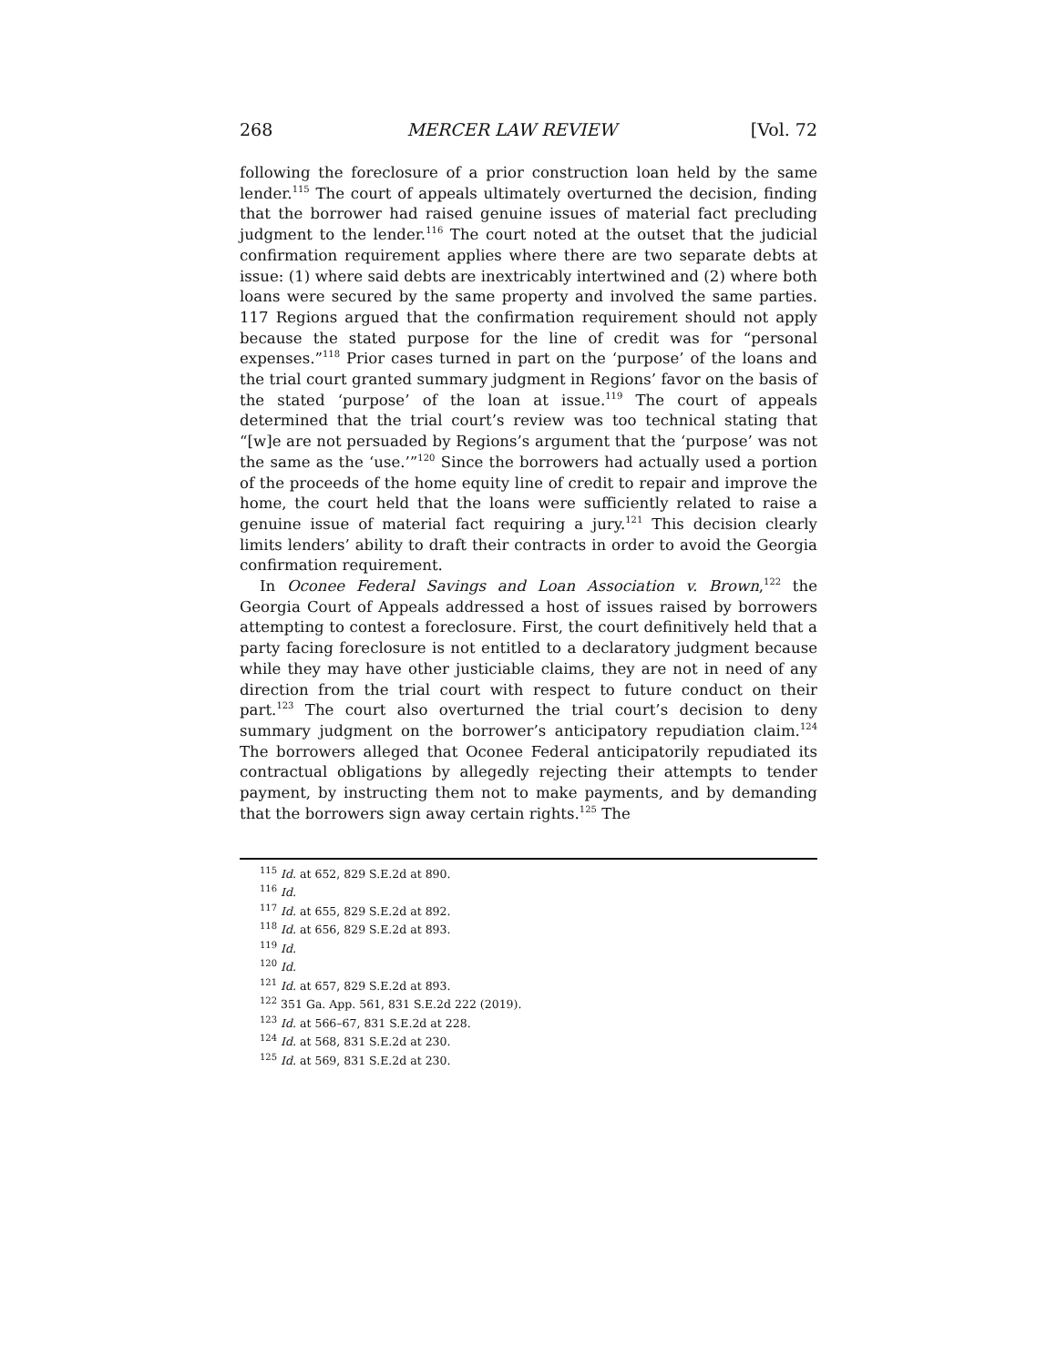268 MERCER LAW REVIEW [Vol. 72
following the foreclosure of a prior construction loan held by the same lender.<sup>115</sup> The court of appeals ultimately overturned the decision, finding that the borrower had raised genuine issues of material fact precluding judgment to the lender.<sup>116</sup> The court noted at the outset that the judicial confirmation requirement applies where there are two separate debts at issue: (1) where said debts are inextricably intertwined and (2) where both loans were secured by the same property and involved the same parties. 117 Regions argued that the confirmation requirement should not apply because the stated purpose for the line of credit was for “personal expenses.”<sup>118</sup> Prior cases turned in part on the ‘purpose’ of the loans and the trial court granted summary judgment in Regions’ favor on the basis of the stated ‘purpose’ of the loan at issue.<sup>119</sup> The court of appeals determined that the trial court’s review was too technical stating that “[w]e are not persuaded by Regions’s argument that the ‘purpose’ was not the same as the ‘use.’”<sup>120</sup> Since the borrowers had actually used a portion of the proceeds of the home equity line of credit to repair and improve the home, the court held that the loans were sufficiently related to raise a genuine issue of material fact requiring a jury.<sup>121</sup> This decision clearly limits lenders’ ability to draft their contracts in order to avoid the Georgia confirmation requirement.
In Oconee Federal Savings and Loan Association v. Brown,<sup>122</sup> the Georgia Court of Appeals addressed a host of issues raised by borrowers attempting to contest a foreclosure. First, the court definitively held that a party facing foreclosure is not entitled to a declaratory judgment because while they may have other justiciable claims, they are not in need of any direction from the trial court with respect to future conduct on their part.<sup>123</sup> The court also overturned the trial court’s decision to deny summary judgment on the borrower’s anticipatory repudiation claim.<sup>124</sup> The borrowers alleged that Oconee Federal anticipatorily repudiated its contractual obligations by allegedly rejecting their attempts to tender payment, by instructing them not to make payments, and by demanding that the borrowers sign away certain rights.<sup>125</sup> The
<sup>115</sup> Id. at 652, 829 S.E.2d at 890.
<sup>116</sup> Id.
<sup>117</sup> Id. at 655, 829 S.E.2d at 892.
<sup>118</sup> Id. at 656, 829 S.E.2d at 893.
<sup>119</sup> Id.
<sup>120</sup> Id.
<sup>121</sup> Id. at 657, 829 S.E.2d at 893.
<sup>122</sup> 351 Ga. App. 561, 831 S.E.2d 222 (2019).
<sup>123</sup> Id. at 566–67, 831 S.E.2d at 228.
<sup>124</sup> Id. at 568, 831 S.E.2d at 230.
<sup>125</sup> Id. at 569, 831 S.E.2d at 230.